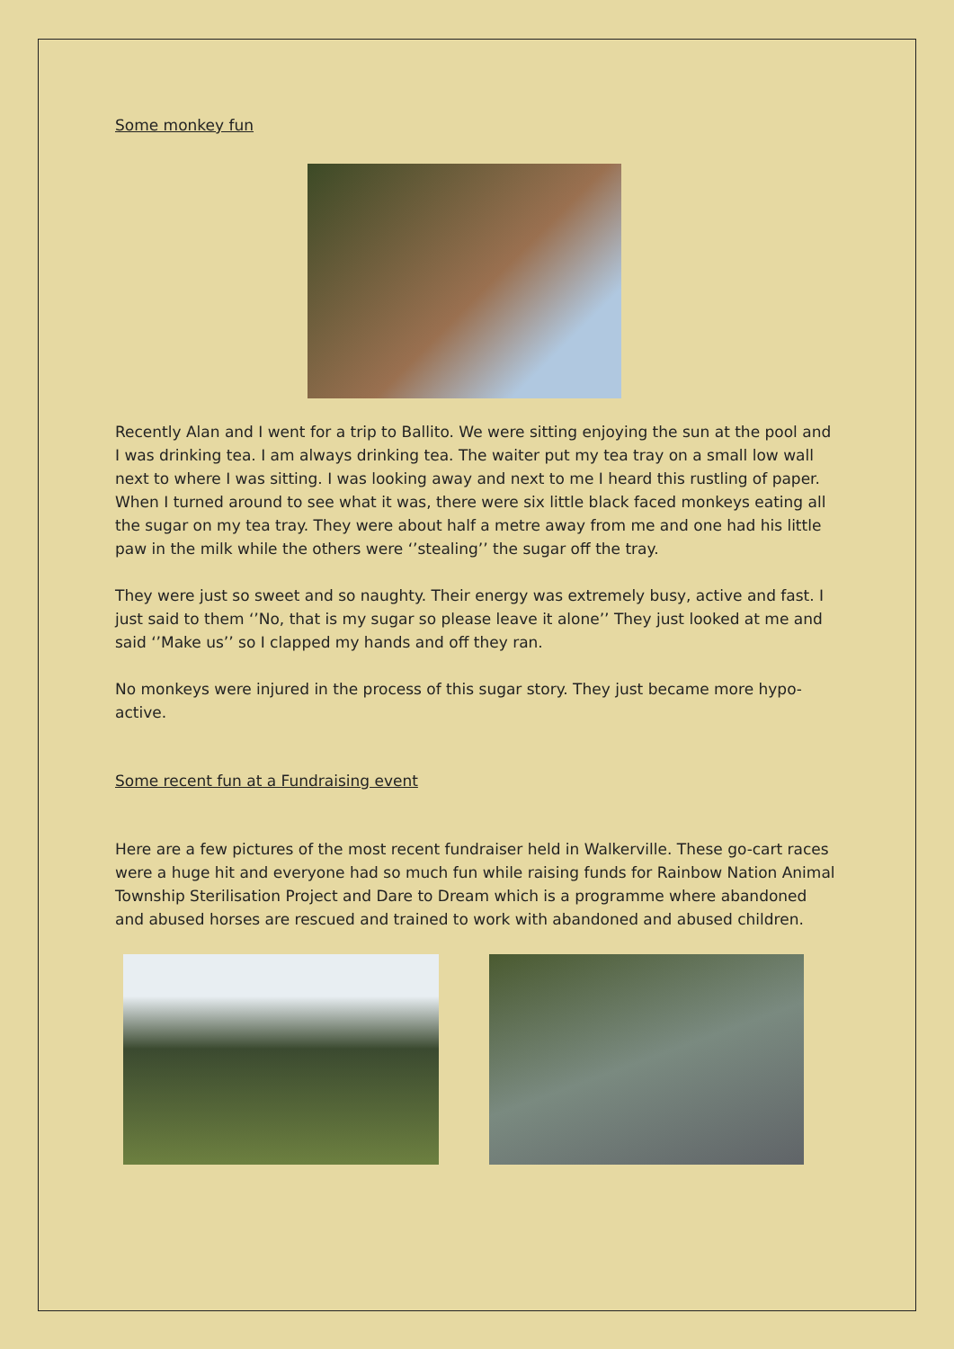Some monkey fun
Recently Alan and I went for a trip to Ballito. We were sitting enjoying the sun at the pool and I was drinking tea. I am always drinking tea. The waiter put my tea tray on a small low wall next to where I was sitting. I was looking away and next to me I heard this rustling of paper. When I turned around to see what it was, there were six little black faced monkeys eating all the sugar on my tea tray. They were about half a metre away from me and one had his little paw in the milk while the others were ‘’stealing’’ the sugar off the tray.
They were just so sweet and so naughty. Their energy was extremely busy, active and fast. I just said to them ‘’No, that is my sugar so please leave it alone’’ They just looked at me and said ‘’Make us’’ so I clapped my hands and off they ran.
No monkeys were injured in the process of this sugar story. They just became more hypo-active.
Some recent fun at a Fundraising event
Here are a few pictures of the most recent fundraiser held in Walkerville. These go-cart races were a huge hit and everyone had so much fun while raising funds for Rainbow Nation Animal Township Sterilisation Project and Dare to Dream which is a programme where abandoned and abused horses are rescued and trained to work with abandoned and abused children.